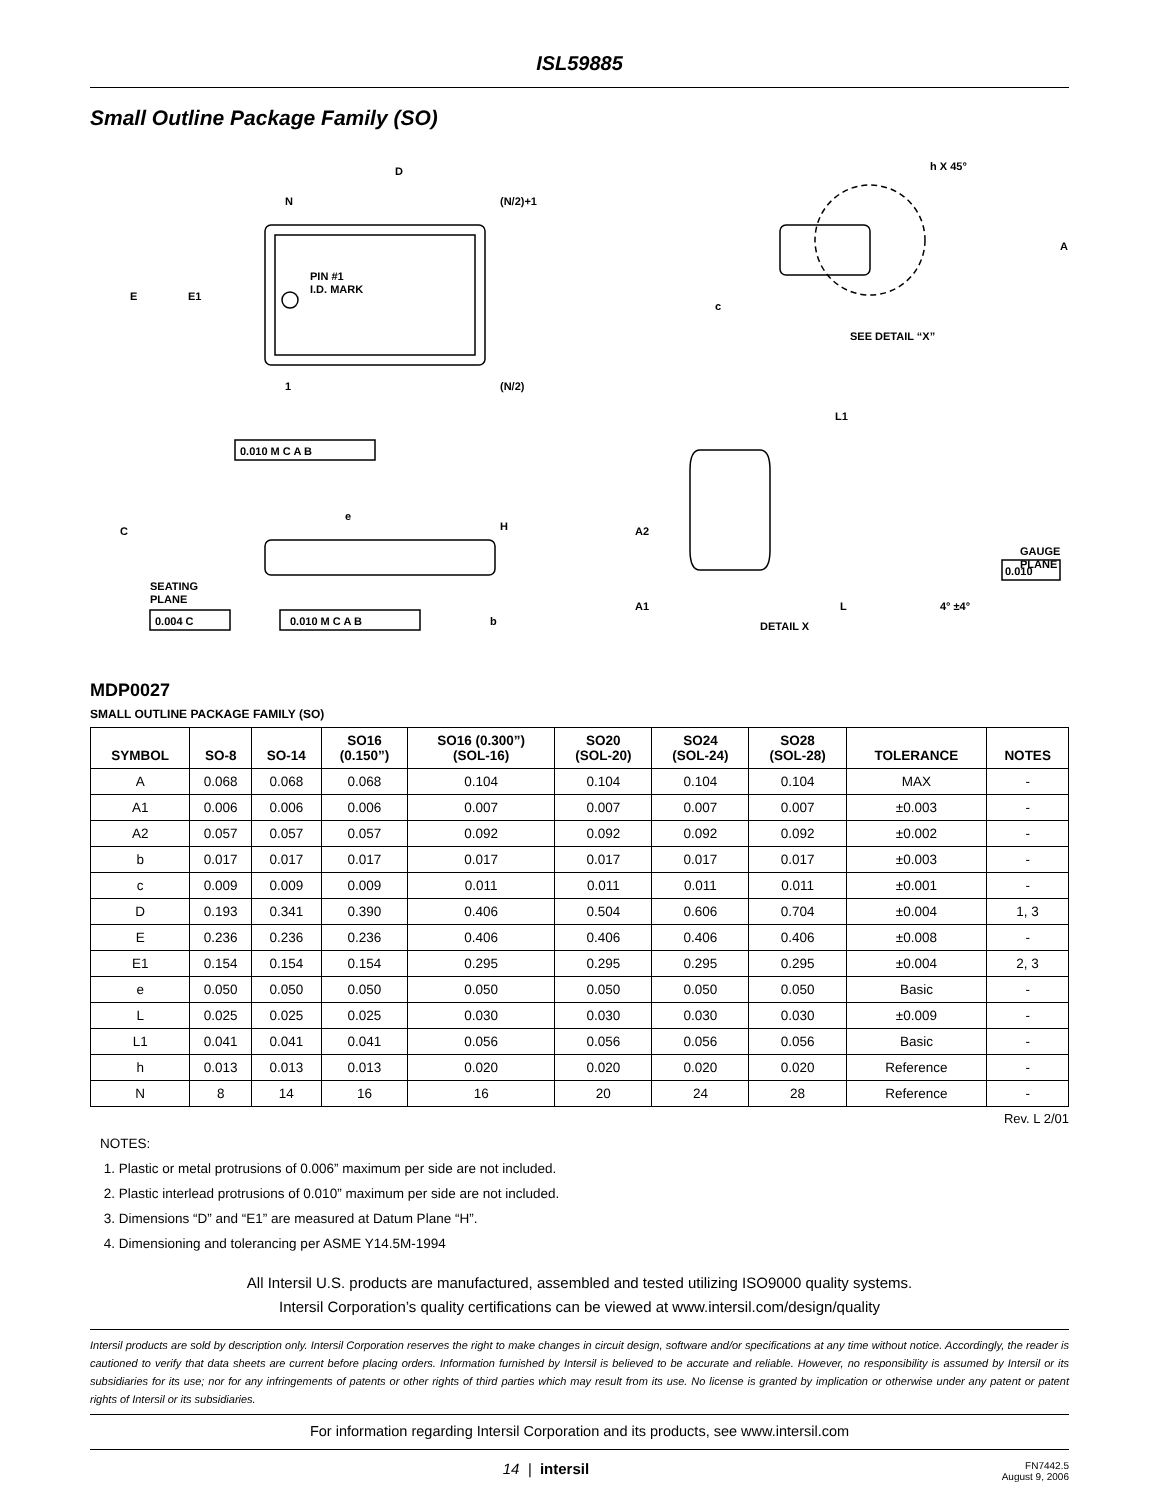ISL59885
Small Outline Package Family (SO)
D
N
(N/2)+1
E
E1
PIN #1
I.D. MARK
1
(N/2)
0.010 M C A B
h X 45°
A
c
SEE DETAIL “X”
C
e
H
SEATING
PLANE
0.004 C
0.010 M C A B
b
L1
A2
A1
GAUGE
PLANE
0.010
L
4° ±4°
DETAIL X
MDP0027
SMALL OUTLINE PACKAGE FAMILY (SO)
| SYMBOL | SO-8 | SO-14 | SO16 (0.150”) | SO16 (0.300”) (SOL-16) | SO20 (SOL-20) | SO24 (SOL-24) | SO28 (SOL-28) | TOLERANCE | NOTES |
| --- | --- | --- | --- | --- | --- | --- | --- | --- | --- |
| A | 0.068 | 0.068 | 0.068 | 0.104 | 0.104 | 0.104 | 0.104 | MAX | - |
| A1 | 0.006 | 0.006 | 0.006 | 0.007 | 0.007 | 0.007 | 0.007 | ±0.003 | - |
| A2 | 0.057 | 0.057 | 0.057 | 0.092 | 0.092 | 0.092 | 0.092 | ±0.002 | - |
| b | 0.017 | 0.017 | 0.017 | 0.017 | 0.017 | 0.017 | 0.017 | ±0.003 | - |
| c | 0.009 | 0.009 | 0.009 | 0.011 | 0.011 | 0.011 | 0.011 | ±0.001 | - |
| D | 0.193 | 0.341 | 0.390 | 0.406 | 0.504 | 0.606 | 0.704 | ±0.004 | 1, 3 |
| E | 0.236 | 0.236 | 0.236 | 0.406 | 0.406 | 0.406 | 0.406 | ±0.008 | - |
| E1 | 0.154 | 0.154 | 0.154 | 0.295 | 0.295 | 0.295 | 0.295 | ±0.004 | 2, 3 |
| e | 0.050 | 0.050 | 0.050 | 0.050 | 0.050 | 0.050 | 0.050 | Basic | - |
| L | 0.025 | 0.025 | 0.025 | 0.030 | 0.030 | 0.030 | 0.030 | ±0.009 | - |
| L1 | 0.041 | 0.041 | 0.041 | 0.056 | 0.056 | 0.056 | 0.056 | Basic | - |
| h | 0.013 | 0.013 | 0.013 | 0.020 | 0.020 | 0.020 | 0.020 | Reference | - |
| N | 8 | 14 | 16 | 16 | 20 | 24 | 28 | Reference | - |
Rev. L 2/01
NOTES:
1. Plastic or metal protrusions of 0.006” maximum per side are not included.
2. Plastic interlead protrusions of 0.010” maximum per side are not included.
3. Dimensions “D” and “E1” are measured at Datum Plane “H”.
4. Dimensioning and tolerancing per ASME Y14.5M-1994
All Intersil U.S. products are manufactured, assembled and tested utilizing ISO9000 quality systems.
Intersil Corporation’s quality certifications can be viewed at www.intersil.com/design/quality
Intersil products are sold by description only. Intersil Corporation reserves the right to make changes in circuit design, software and/or specifications at any time without notice. Accordingly, the reader is cautioned to verify that data sheets are current before placing orders. Information furnished by Intersil is believed to be accurate and reliable. However, no responsibility is assumed by Intersil or its subsidiaries for its use; nor for any infringements of patents or other rights of third parties which may result from its use. No license is granted by implication or otherwise under any patent or patent rights of Intersil or its subsidiaries.
For information regarding Intersil Corporation and its products, see www.intersil.com
14 | intersil FN7442.5
August 9, 2006